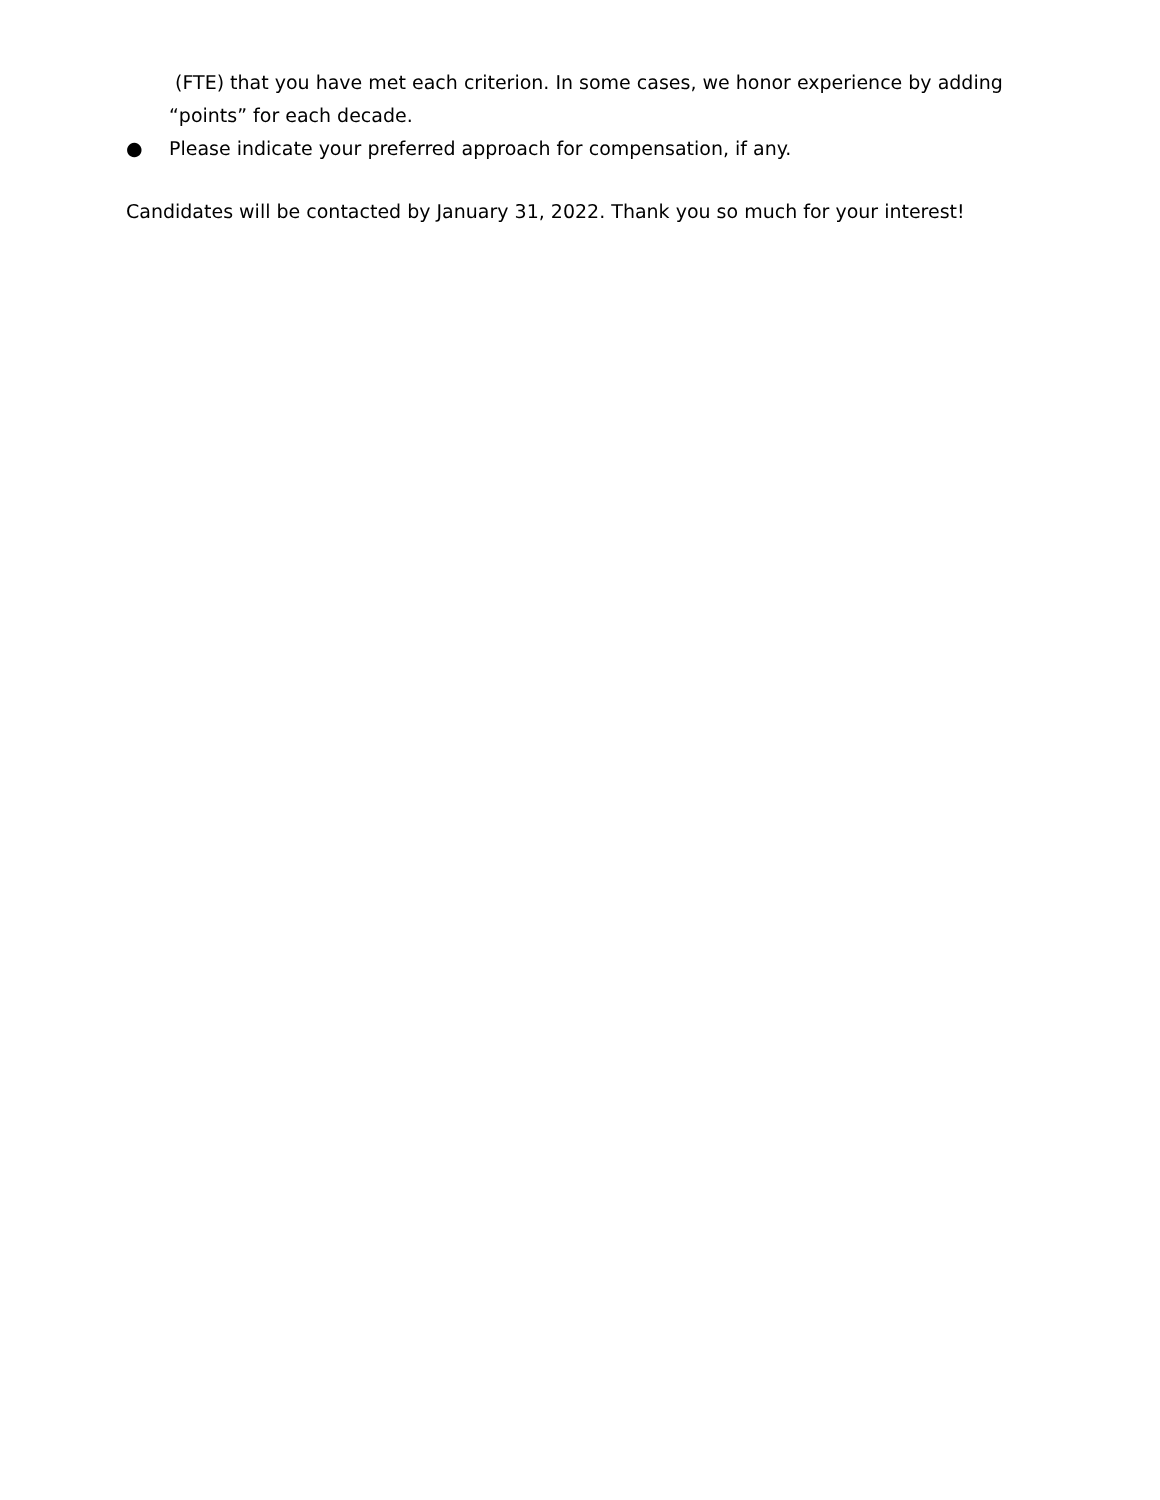(FTE) that you have met each criterion. In some cases, we honor experience by adding “points” for each decade.
● Please indicate your preferred approach for compensation, if any.
Candidates will be contacted by January 31, 2022. Thank you so much for your interest!